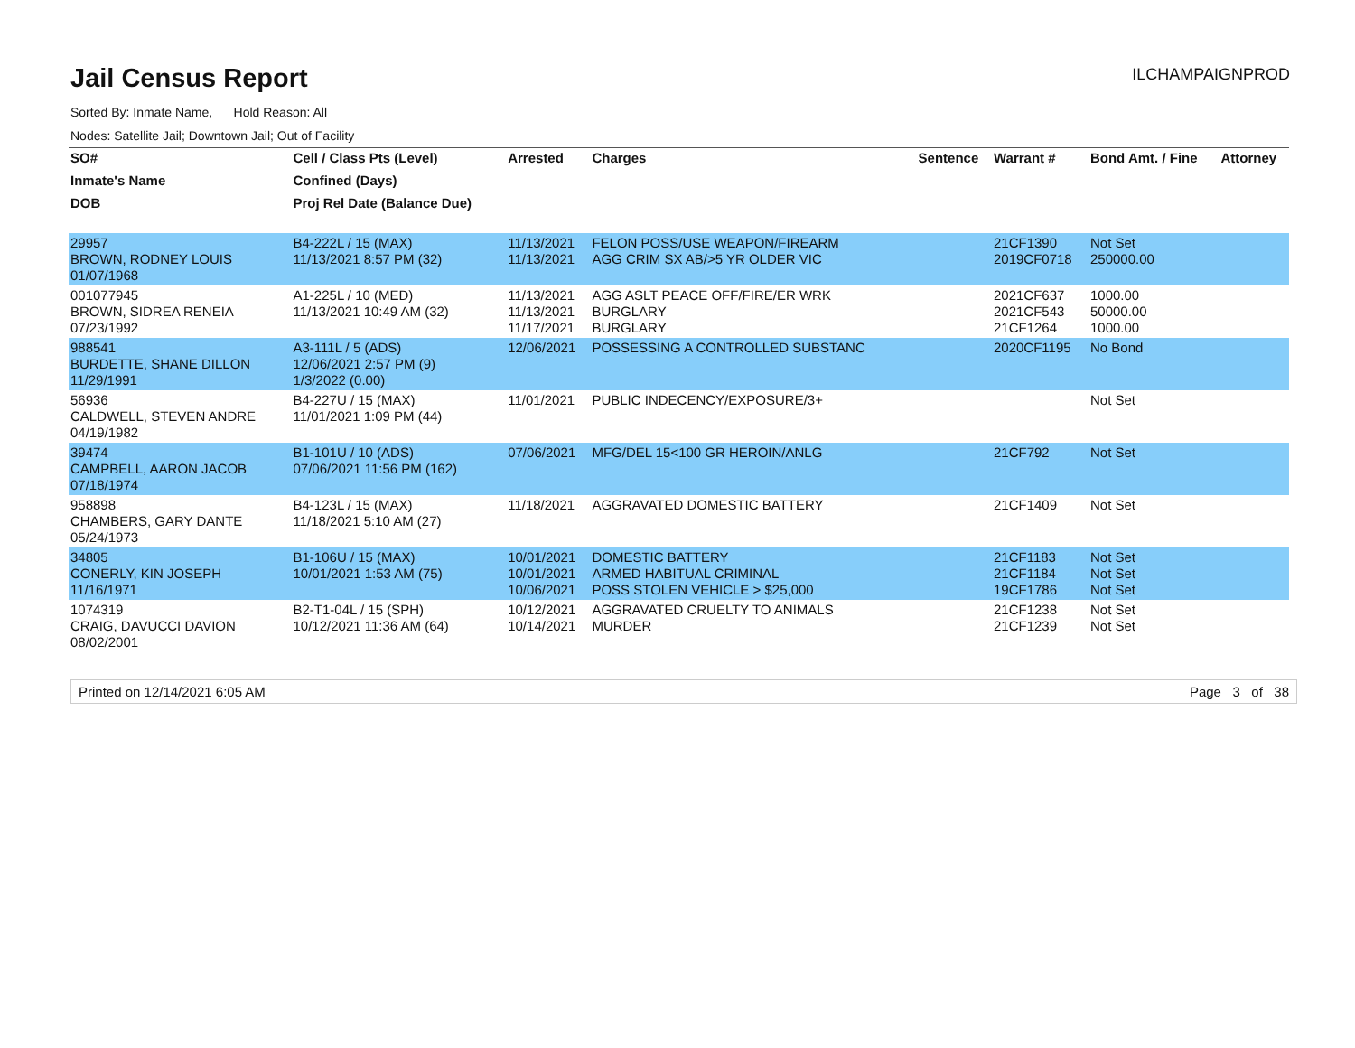Jail Census Report
ILCHAMPAIGNPROD
Sorted By: Inmate Name, Hold Reason: All
Nodes: Satellite Jail; Downtown Jail; Out of Facility
| SO# | Cell / Class Pts (Level) | Arrested | Charges | Sentence | Warrant # | Bond Amt. / Fine | Attorney |
| --- | --- | --- | --- | --- | --- | --- | --- |
| Inmate's Name | Confined (Days) | | | | | | |
| DOB | Proj Rel Date (Balance Due) | | | | | | |
| 29957 BROWN, RODNEY LOUIS 01/07/1968 | B4-222L / 15 (MAX) 11/13/2021 8:57 PM (32) | 11/13/2021 11/13/2021 | FELON POSS/USE WEAPON/FIREARM AGG CRIM SX AB/>5 YR OLDER VIC | | 21CF1390 2019CF0718 | Not Set 250000.00 | |
| 001077945 BROWN, SIDREA RENEIA 07/23/1992 | A1-225L / 10 (MED) 11/13/2021 10:49 AM (32) | 11/13/2021 11/13/2021 11/17/2021 | AGG ASLT PEACE OFF/FIRE/ER WRK BURGLARY BURGLARY | | 2021CF637 2021CF543 21CF1264 | 1000.00 50000.00 1000.00 | |
| 988541 BURDETTE, SHANE DILLON 11/29/1991 | A3-111L / 5 (ADS) 12/06/2021 2:57 PM (9) 1/3/2022 (0.00) | 12/06/2021 | POSSESSING A CONTROLLED SUBSTANC | | 2020CF1195 | No Bond | |
| 56936 CALDWELL, STEVEN ANDRE 04/19/1982 | B4-227U / 15 (MAX) 11/01/2021 1:09 PM (44) | 11/01/2021 | PUBLIC INDECENCY/EXPOSURE/3+ | | | Not Set | |
| 39474 CAMPBELL, AARON JACOB 07/18/1974 | B1-101U / 10 (ADS) 07/06/2021 11:56 PM (162) | 07/06/2021 | MFG/DEL 15<100 GR HEROIN/ANLG | | 21CF792 | Not Set | |
| 958898 CHAMBERS, GARY DANTE 05/24/1973 | B4-123L / 15 (MAX) 11/18/2021 5:10 AM (27) | 11/18/2021 | AGGRAVATED DOMESTIC BATTERY | | 21CF1409 | Not Set | |
| 34805 CONERLY, KIN JOSEPH 11/16/1971 | B1-106U / 15 (MAX) 10/01/2021 1:53 AM (75) | 10/01/2021 10/01/2021 10/06/2021 | DOMESTIC BATTERY ARMED HABITUAL CRIMINAL POSS STOLEN VEHICLE > $25,000 | | 21CF1183 21CF1184 19CF1786 | Not Set Not Set Not Set | |
| 1074319 CRAIG, DAVUCCI DAVION 08/02/2001 | B2-T1-04L / 15 (SPH) 10/12/2021 11:36 AM (64) | 10/12/2021 10/14/2021 | AGGRAVATED CRUELTY TO ANIMALS MURDER | | 21CF1238 21CF1239 | Not Set Not Set | |
Printed on 12/14/2021 6:05 AM Page 3 of 38